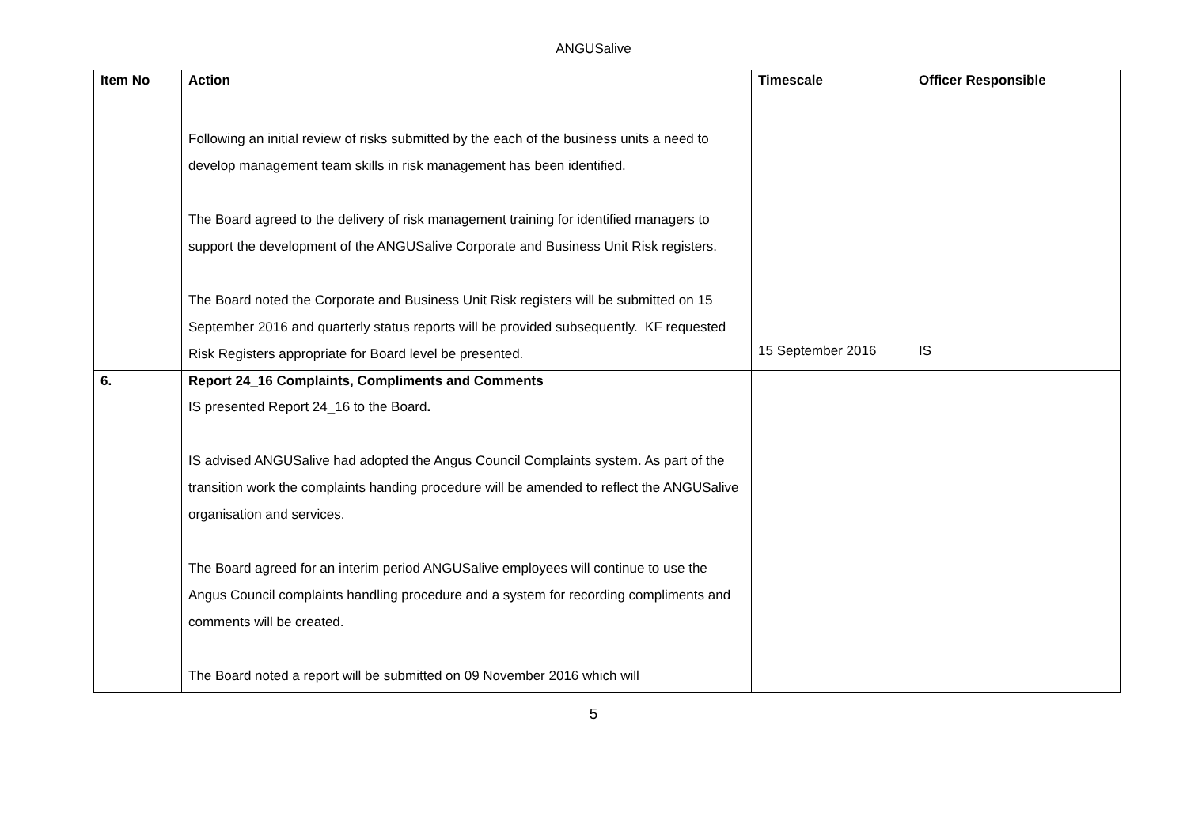ANGUSalive
| Item No | Action | Timescale | Officer Responsible |
| --- | --- | --- | --- |
| | Following an initial review of risks submitted by the each of the business units a need to develop management team skills in risk management has been identified. The Board agreed to the delivery of risk management training for identified managers to support the development of the ANGUSalive Corporate and Business Unit Risk registers. The Board noted the Corporate and Business Unit Risk registers will be submitted on 15 September 2016 and quarterly status reports will be provided subsequently. KF requested Risk Registers appropriate for Board level be presented. | 15 September 2016 | IS |
| 6. | Report 24_16 Complaints, Compliments and Comments IS presented Report 24_16 to the Board . IS advised ANGUSalive had adopted the Angus Council Complaints system. As part of the transition work the complaints handing procedure will be amended to reflect the ANGUSalive organisation and services. The Board agreed for an interim period ANGUSalive employees will continue to use the Angus Council complaints handling procedure and a system for recording compliments and comments will be created. The Board noted a report will be submitted on 09 November 2016 which will | | |
5